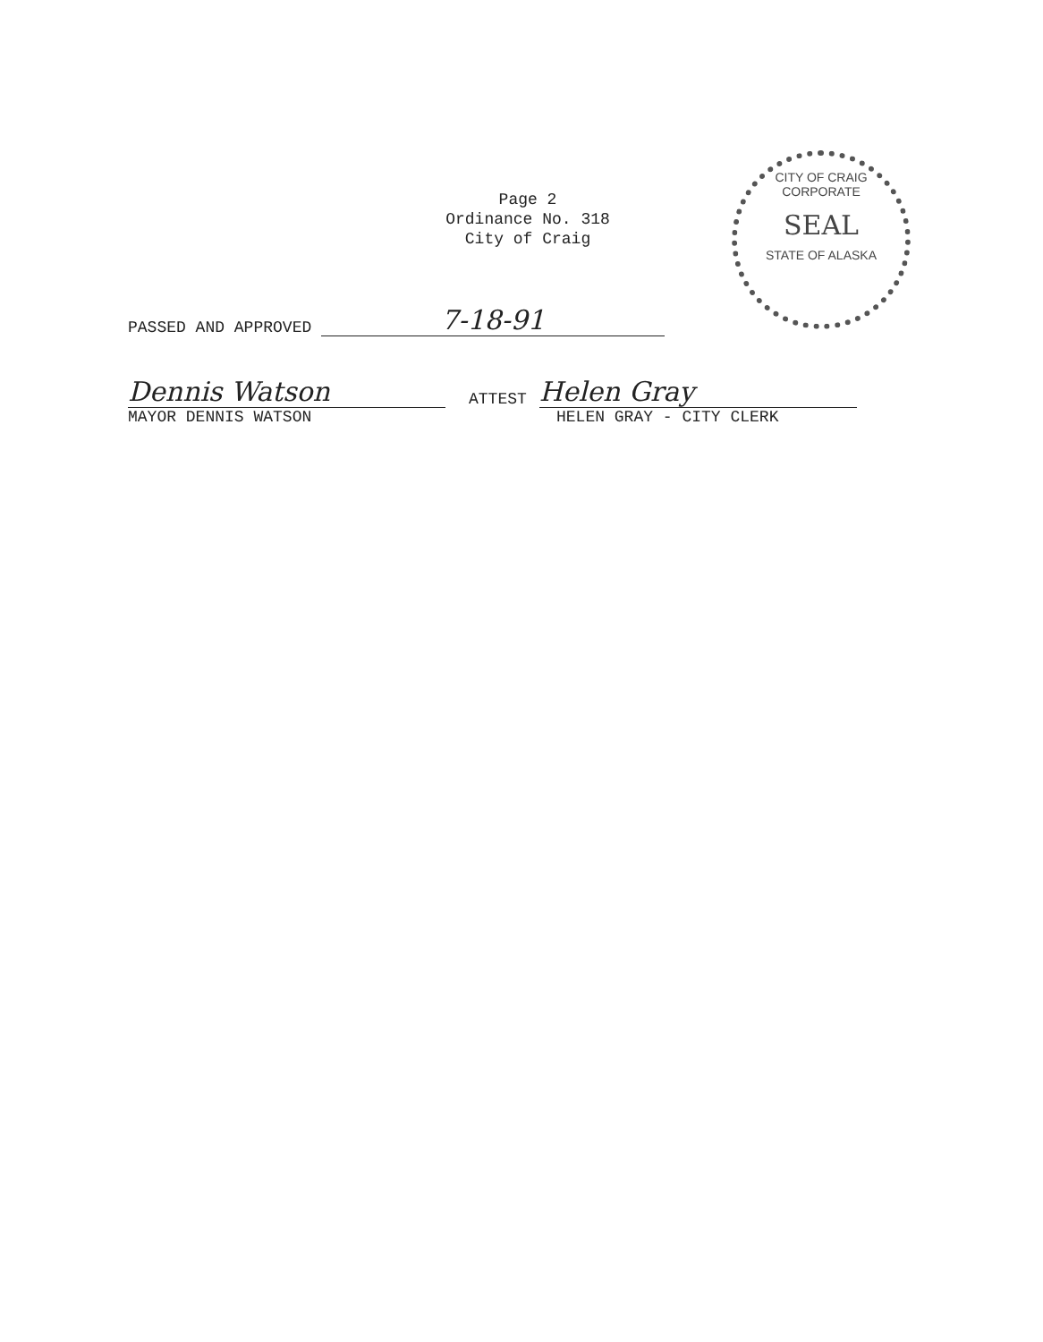Page 2
Ordinance No. 318
City of Craig
CITY OF CRAIG
CORPORATE
SEAL
STATE OF ALASKA
PASSED AND APPROVED 7-18-91
Dennis Watson ATTEST Helen Gray
MAYOR DENNIS WATSON HELEN GRAY - CITY CLERK